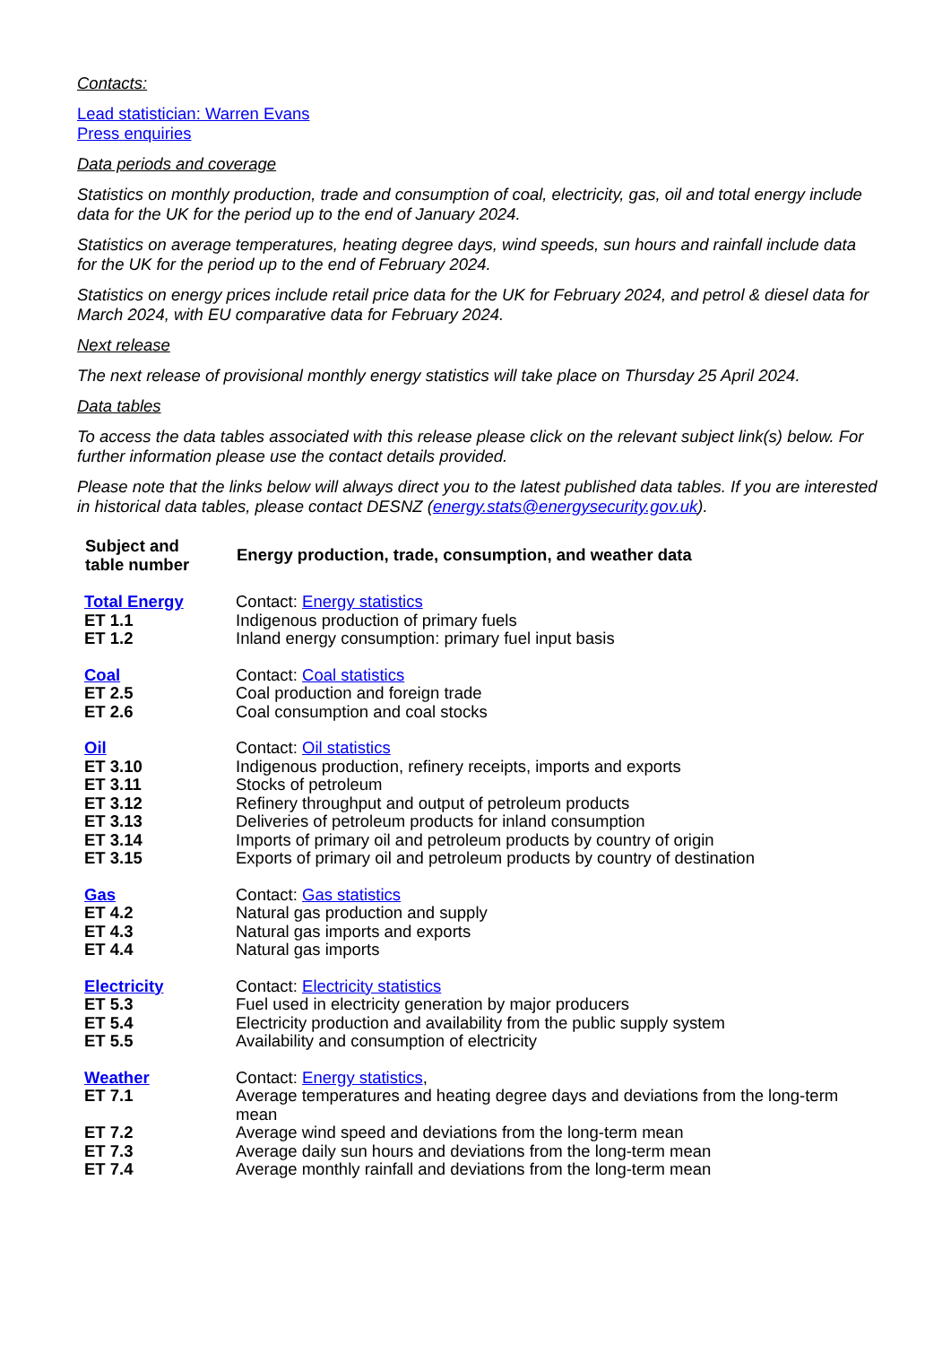Contacts:
Lead statistician: Warren Evans
Press enquiries
Data periods and coverage
Statistics on monthly production, trade and consumption of coal, electricity, gas, oil and total energy include data for the UK for the period up to the end of January 2024.
Statistics on average temperatures, heating degree days, wind speeds, sun hours and rainfall include data for the UK for the period up to the end of February 2024.
Statistics on energy prices include retail price data for the UK for February 2024, and petrol & diesel data for March 2024, with EU comparative data for February 2024.
Next release
The next release of provisional monthly energy statistics will take place on Thursday 25 April 2024.
Data tables
To access the data tables associated with this release please click on the relevant subject link(s) below. For further information please use the contact details provided.
Please note that the links below will always direct you to the latest published data tables. If you are interested in historical data tables, please contact DESNZ (energy.stats@energysecurity.gov.uk).
| Subject and table number | Energy production, trade, consumption, and weather data |
| --- | --- |
| Total Energy | Contact: Energy statistics |
| ET 1.1 | Indigenous production of primary fuels |
| ET 1.2 | Inland energy consumption: primary fuel input basis |
| Coal | Contact: Coal statistics |
| ET 2.5 | Coal production and foreign trade |
| ET 2.6 | Coal consumption and coal stocks |
| Oil | Contact: Oil statistics |
| ET 3.10 | Indigenous production, refinery receipts, imports and exports |
| ET 3.11 | Stocks of petroleum |
| ET 3.12 | Refinery throughput and output of petroleum products |
| ET 3.13 | Deliveries of petroleum products for inland consumption |
| ET 3.14 | Imports of primary oil and petroleum products by country of origin |
| ET 3.15 | Exports of primary oil and petroleum products by country of destination |
| Gas | Contact: Gas statistics |
| ET 4.2 | Natural gas production and supply |
| ET 4.3 | Natural gas imports and exports |
| ET 4.4 | Natural gas imports |
| Electricity | Contact: Electricity statistics |
| ET 5.3 | Fuel used in electricity generation by major producers |
| ET 5.4 | Electricity production and availability from the public supply system |
| ET 5.5 | Availability and consumption of electricity |
| Weather | Contact: Energy statistics , |
| ET 7.1 | Average temperatures and heating degree days and deviations from the long-term mean |
| ET 7.2 | Average wind speed and deviations from the long-term mean |
| ET 7.3 | Average daily sun hours and deviations from the long-term mean |
| ET 7.4 | Average monthly rainfall and deviations from the long-term mean |